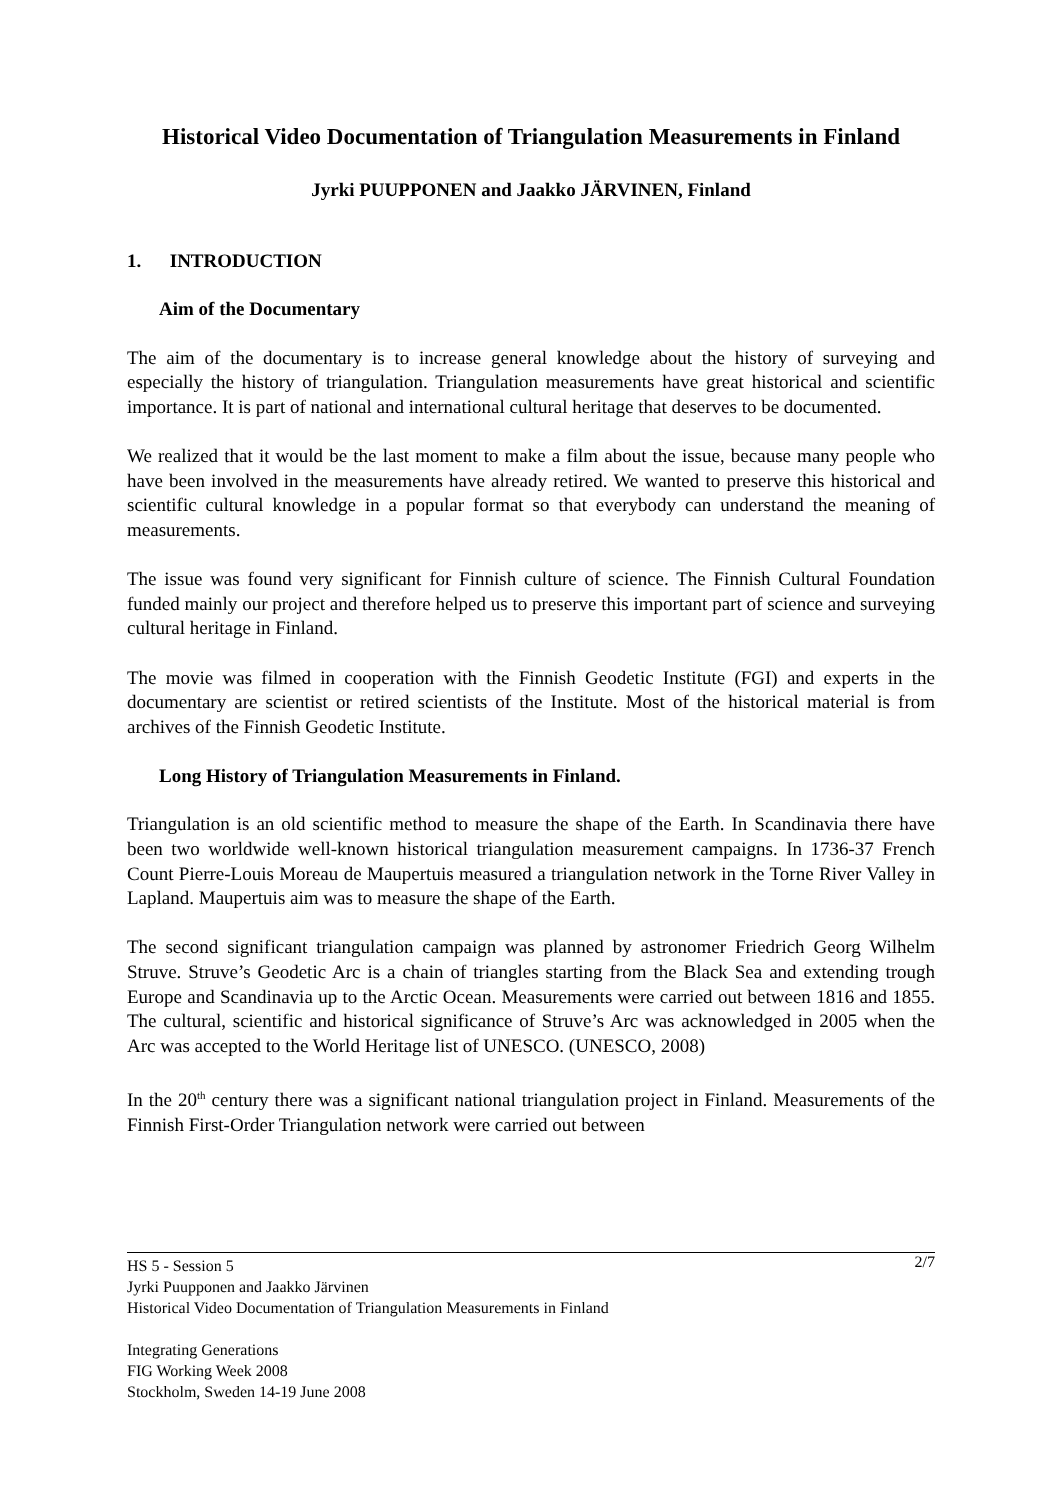Historical Video Documentation of Triangulation Measurements in Finland
Jyrki PUUPPONEN and Jaakko JÄRVINEN, Finland
1. INTRODUCTION
Aim of the Documentary
The aim of the documentary is to increase general knowledge about the history of surveying and especially the history of triangulation. Triangulation measurements have great historical and scientific importance. It is part of national and international cultural heritage that deserves to be documented.
We realized that it would be the last moment to make a film about the issue, because many people who have been involved in the measurements have already retired. We wanted to preserve this historical and scientific cultural knowledge in a popular format so that everybody can understand the meaning of measurements.
The issue was found very significant for Finnish culture of science. The Finnish Cultural Foundation funded mainly our project and therefore helped us to preserve this important part of science and surveying cultural heritage in Finland.
The movie was filmed in cooperation with the Finnish Geodetic Institute (FGI) and experts in the documentary are scientist or retired scientists of the Institute. Most of the historical material is from archives of the Finnish Geodetic Institute.
Long History of Triangulation Measurements in Finland.
Triangulation is an old scientific method to measure the shape of the Earth. In Scandinavia there have been two worldwide well-known historical triangulation measurement campaigns. In 1736-37 French Count Pierre-Louis Moreau de Maupertuis measured a triangulation network in the Torne River Valley in Lapland. Maupertuis aim was to measure the shape of the Earth.
The second significant triangulation campaign was planned by astronomer Friedrich Georg Wilhelm Struve. Struve’s Geodetic Arc is a chain of triangles starting from the Black Sea and extending trough Europe and Scandinavia up to the Arctic Ocean. Measurements were carried out between 1816 and 1855. The cultural, scientific and historical significance of Struve’s Arc was acknowledged in 2005 when the Arc was accepted to the World Heritage list of UNESCO. (UNESCO, 2008)
In the 20<sup>th</sup> century there was a significant national triangulation project in Finland. Measurements of the Finnish First-Order Triangulation network were carried out between
2/7 HS 5 - Session 5
Jyrki Puupponen and Jaakko Järvinen
Historical Video Documentation of Triangulation Measurements in Finland
Integrating Generations
FIG Working Week 2008
Stockholm, Sweden 14-19 June 2008